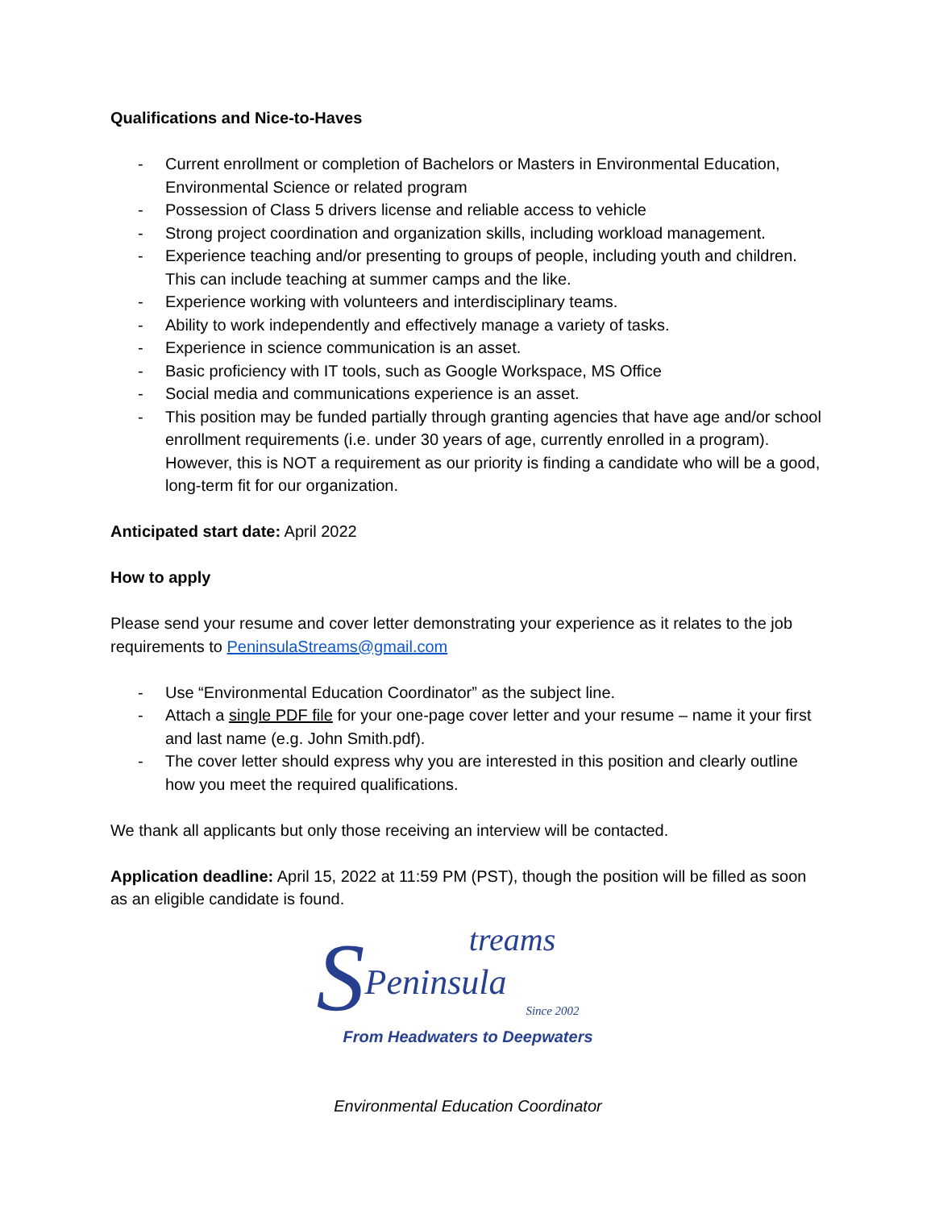Qualifications and Nice-to-Haves
- Current enrollment or completion of Bachelors or Masters in Environmental Education, Environmental Science or related program
- Possession of Class 5 drivers license and reliable access to vehicle
- Strong project coordination and organization skills, including workload management.
- Experience teaching and/or presenting to groups of people, including youth and children. This can include teaching at summer camps and the like.
- Experience working with volunteers and interdisciplinary teams.
- Ability to work independently and effectively manage a variety of tasks.
- Experience in science communication is an asset.
- Basic proficiency with IT tools, such as Google Workspace, MS Office
- Social media and communications experience is an asset.
- This position may be funded partially through granting agencies that have age and/or school enrollment requirements (i.e. under 30 years of age, currently enrolled in a program). However, this is NOT a requirement as our priority is finding a candidate who will be a good, long-term fit for our organization.
Anticipated start date: April 2022
How to apply
Please send your resume and cover letter demonstrating your experience as it relates to the job requirements to PeninsulaStreams@gmail.com
- Use “Environmental Education Coordinator” as the subject line.
- Attach a single PDF file for your one-page cover letter and your resume – name it your first and last name (e.g. John Smith.pdf).
- The cover letter should express why you are interested in this position and clearly outline how you meet the required qualifications.
We thank all applicants but only those receiving an interview will be contacted.
Application deadline: April 15, 2022 at 11:59 PM (PST), though the position will be filled as soon as an eligible candidate is found.
treams
SPeninsula
Since 2002
From Headwaters to Deepwaters
Environmental Education Coordinator